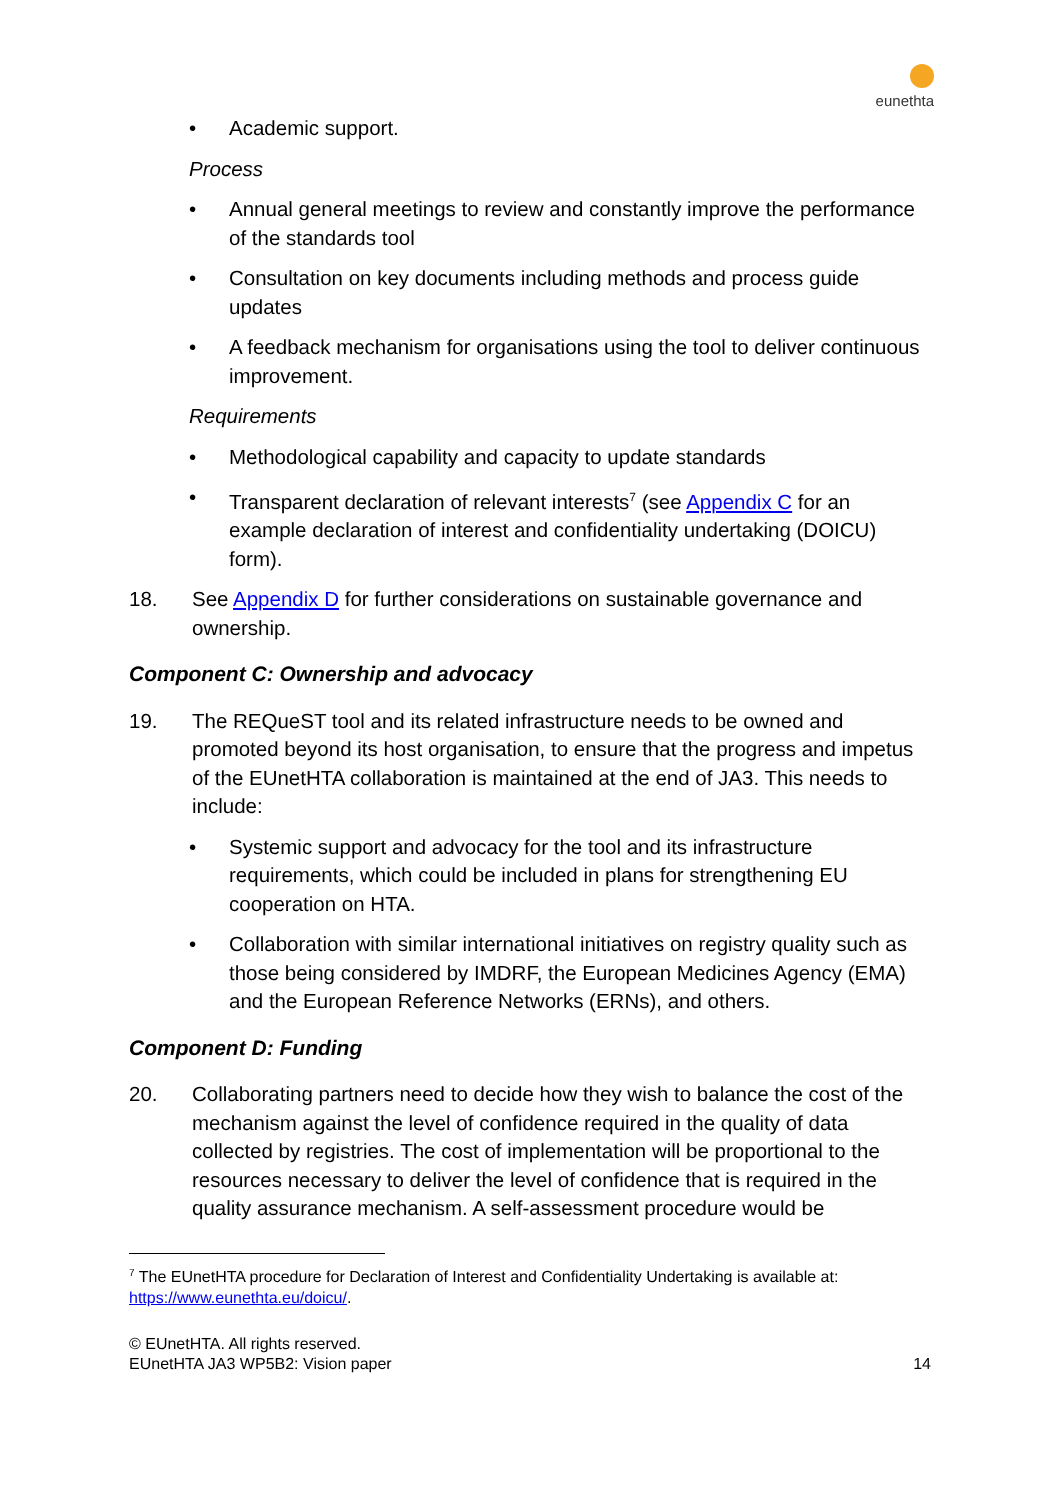eunethta
• Academic support.
Process
• Annual general meetings to review and constantly improve the performance of the standards tool
• Consultation on key documents including methods and process guide updates
• A feedback mechanism for organisations using the tool to deliver continuous improvement.
Requirements
• Methodological capability and capacity to update standards
• Transparent declaration of relevant interests<sup>7</sup> (see Appendix C for an example declaration of interest and confidentiality undertaking (DOICU) form).
18. See Appendix D for further considerations on sustainable governance and ownership.
Component C: Ownership and advocacy
19. The REQueST tool and its related infrastructure needs to be owned and promoted beyond its host organisation, to ensure that the progress and impetus of the EUnetHTA collaboration is maintained at the end of JA3. This needs to include:
• Systemic support and advocacy for the tool and its infrastructure requirements, which could be included in plans for strengthening EU cooperation on HTA.
• Collaboration with similar international initiatives on registry quality such as those being considered by IMDRF, the European Medicines Agency (EMA) and the European Reference Networks (ERNs), and others.
Component D: Funding
20. Collaborating partners need to decide how they wish to balance the cost of the mechanism against the level of confidence required in the quality of data collected by registries. The cost of implementation will be proportional to the resources necessary to deliver the level of confidence that is required in the quality assurance mechanism. A self-assessment procedure would be
<sup>7</sup> The EUnetHTA procedure for Declaration of Interest and Confidentiality Undertaking is available at: https://www.eunethta.eu/doicu/.
© EUnetHTA. All rights reserved.
EUnetHTA JA3 WP5B2: Vision paper
14